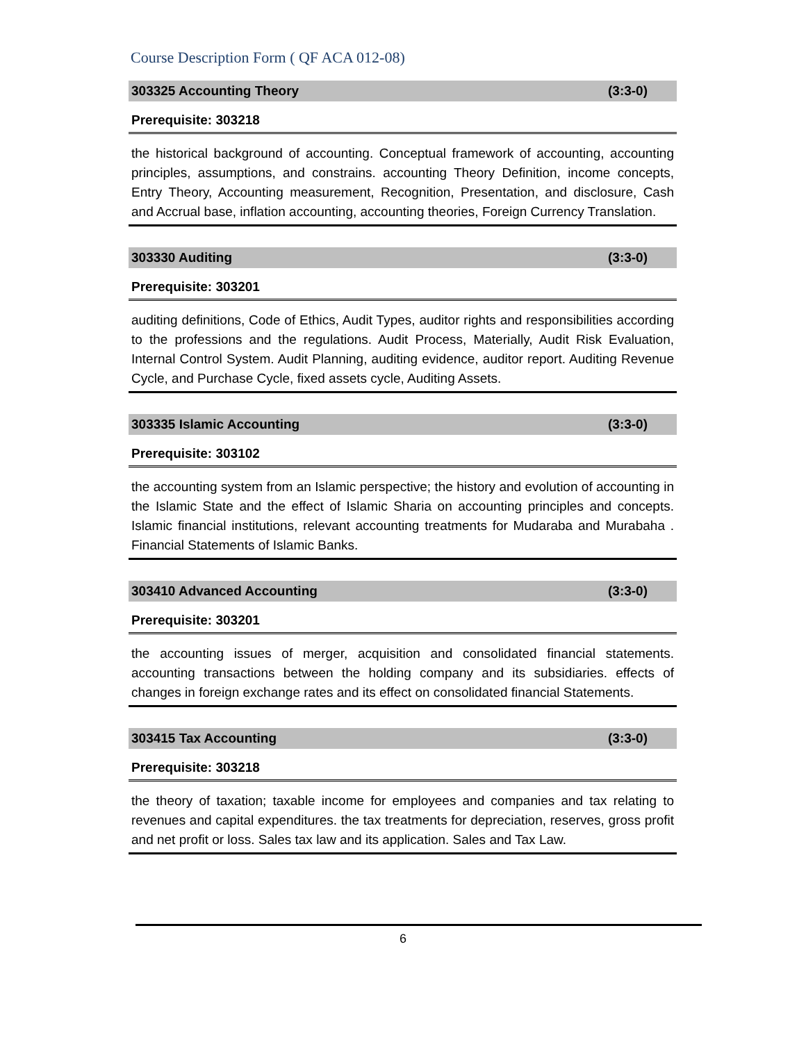Course Description Form ( QF ACA 012-08)
| 303325 Accounting Theory | (3:3-0) |
| Prerequisite: 303218 | |
| the historical background of accounting. Conceptual framework of accounting, accounting principles, assumptions, and constrains. accounting Theory Definition, income concepts, Entry Theory, Accounting measurement, Recognition, Presentation, and disclosure, Cash and Accrual base, inflation accounting, accounting theories, Foreign Currency Translation. | |
| 303330 Auditing | (3:3-0) |
| Prerequisite: 303201 | |
| auditing definitions, Code of Ethics, Audit Types, auditor rights and responsibilities according to the professions and the regulations. Audit Process, Materially, Audit Risk Evaluation, Internal Control System. Audit Planning, auditing evidence, auditor report. Auditing Revenue Cycle, and Purchase Cycle, fixed assets cycle, Auditing Assets. | |
| 303335 Islamic Accounting | (3:3-0) |
| Prerequisite: 303102 | |
| the accounting system from an Islamic perspective; the history and evolution of accounting in the Islamic State and the effect of Islamic Sharia on accounting principles and concepts. Islamic financial institutions, relevant accounting treatments for Mudaraba and Murabaha . Financial Statements of Islamic Banks. | |
| 303410 Advanced Accounting | (3:3-0) |
| Prerequisite: 303201 | |
| the accounting issues of merger, acquisition and consolidated financial statements. accounting transactions between the holding company and its subsidiaries. effects of changes in foreign exchange rates and its effect on consolidated financial Statements. | |
| 303415 Tax Accounting | (3:3-0) |
| Prerequisite: 303218 | |
| the theory of taxation; taxable income for employees and companies and tax relating to revenues and capital expenditures. the tax treatments for depreciation, reserves, gross profit and net profit or loss. Sales tax law and its application. Sales and Tax Law. | |
6